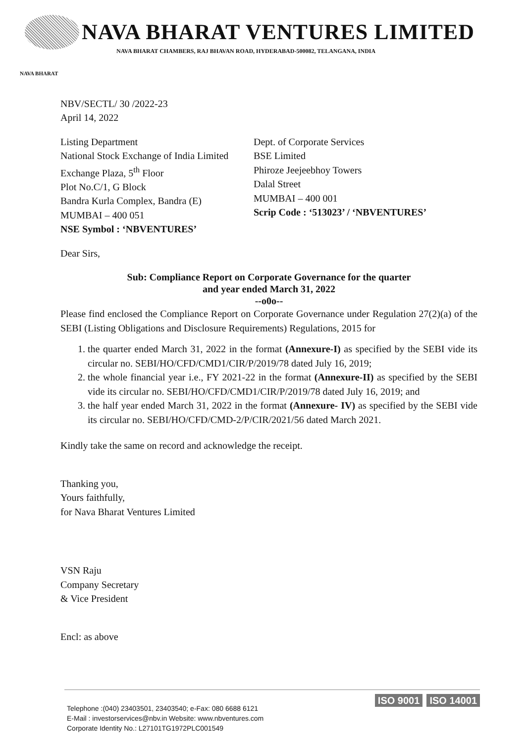NAVA BHARAT VENTURES LIMITED
NAVA BHARAT CHAMBERS, RAJ BHAVAN ROAD, HYDERABAD-500082, TELANGANA, INDIA
NAVA BHARAT
NBV/SECTL/ 30 /2022-23
April 14, 2022
Listing Department
National Stock Exchange of India Limited
Exchange Plaza, 5<sup>th</sup> Floor
Plot No.C/1, G Block
Bandra Kurla Complex, Bandra (E)
MUMBAI – 400 051
NSE Symbol : ‘NBVENTURES’
Dept. of Corporate Services
BSE Limited
Phiroze Jeejeebhoy Towers
Dalal Street
MUMBAI – 400 001
Scrip Code : ‘513023’ / ‘NBVENTURES’
Dear Sirs,
Sub: Compliance Report on Corporate Governance for the quarter
and year ended March 31, 2022
--o0o--
Please find enclosed the Compliance Report on Corporate Governance under Regulation 27(2)(a) of the SEBI (Listing Obligations and Disclosure Requirements) Regulations, 2015 for
1. the quarter ended March 31, 2022 in the format (Annexure-I) as specified by the SEBI vide its circular no. SEBI/HO/CFD/CMD1/CIR/P/2019/78 dated July 16, 2019;
2. the whole financial year i.e., FY 2021-22 in the format (Annexure-II) as specified by the SEBI vide its circular no. SEBI/HO/CFD/CMD1/CIR/P/2019/78 dated July 16, 2019; and
3. the half year ended March 31, 2022 in the format (Annexure- IV) as specified by the SEBI vide its circular no. SEBI/HO/CFD/CMD-2/P/CIR/2021/56 dated March 2021.
Kindly take the same on record and acknowledge the receipt.
Thanking you,
Yours faithfully,
for Nava Bharat Ventures Limited
VSN Raju
Company Secretary
& Vice President
Encl: as above
ISO 9001 ISO 14001
Telephone :(040) 23403501, 23403540; e-Fax: 080 6688 6121
E-Mail : investorservices@nbv.in Website: www.nbventures.com
Corporate Identity No.: L27101TG1972PLC001549